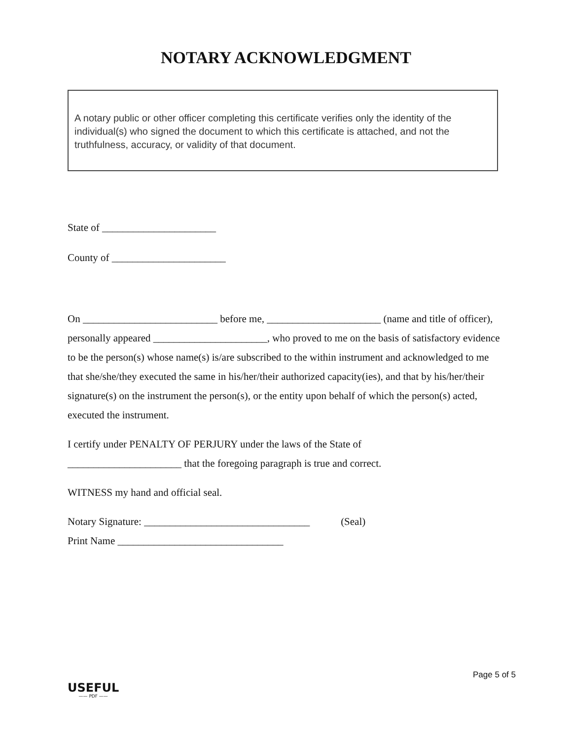NOTARY ACKNOWLEDGMENT
A notary public or other officer completing this certificate verifies only the identity of the individual(s) who signed the document to which this certificate is attached, and not the truthfulness, accuracy, or validity of that document.
State of ______________________
County of ______________________
On __________________________ before me, ______________________ (name and title of officer), personally appeared ______________________, who proved to me on the basis of satisfactory evidence to be the person(s) whose name(s) is/are subscribed to the within instrument and acknowledged to me that she/she/they executed the same in his/her/their authorized capacity(ies), and that by his/her/their signature(s) on the instrument the person(s), or the entity upon behalf of which the person(s) acted, executed the instrument.
I certify under PENALTY OF PERJURY under the laws of the State of
______________________ that the foregoing paragraph is true and correct.
WITNESS my hand and official seal.
Notary Signature: ________________________________ (Seal)
Print Name ________________________________
USEFUL
—— PDF ——
Page 5 of 5